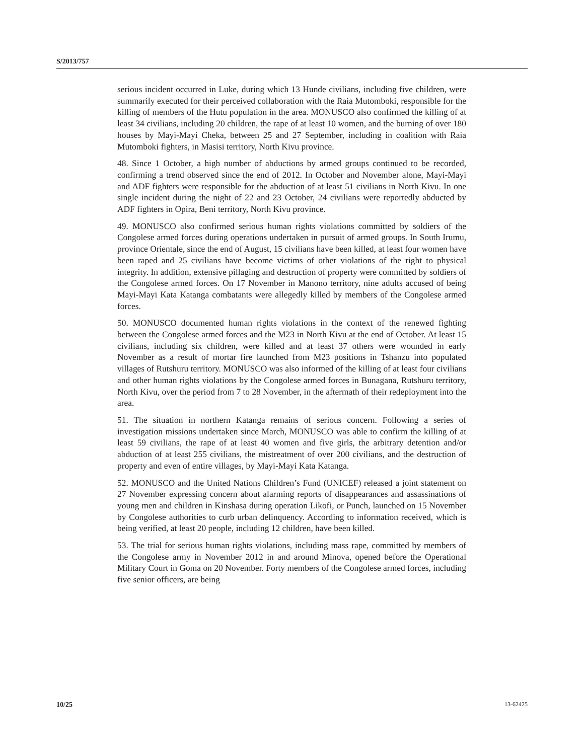S/2013/757
serious incident occurred in Luke, during which 13 Hunde civilians, including five children, were summarily executed for their perceived collaboration with the Raia Mutomboki, responsible for the killing of members of the Hutu population in the area. MONUSCO also confirmed the killing of at least 34 civilians, including 20 children, the rape of at least 10 women, and the burning of over 180 houses by Mayi-Mayi Cheka, between 25 and 27 September, including in coalition with Raia Mutomboki fighters, in Masisi territory, North Kivu province.
48. Since 1 October, a high number of abductions by armed groups continued to be recorded, confirming a trend observed since the end of 2012. In October and November alone, Mayi-Mayi and ADF fighters were responsible for the abduction of at least 51 civilians in North Kivu. In one single incident during the night of 22 and 23 October, 24 civilians were reportedly abducted by ADF fighters in Opira, Beni territory, North Kivu province.
49. MONUSCO also confirmed serious human rights violations committed by soldiers of the Congolese armed forces during operations undertaken in pursuit of armed groups. In South Irumu, province Orientale, since the end of August, 15 civilians have been killed, at least four women have been raped and 25 civilians have become victims of other violations of the right to physical integrity. In addition, extensive pillaging and destruction of property were committed by soldiers of the Congolese armed forces. On 17 November in Manono territory, nine adults accused of being Mayi-Mayi Kata Katanga combatants were allegedly killed by members of the Congolese armed forces.
50. MONUSCO documented human rights violations in the context of the renewed fighting between the Congolese armed forces and the M23 in North Kivu at the end of October. At least 15 civilians, including six children, were killed and at least 37 others were wounded in early November as a result of mortar fire launched from M23 positions in Tshanzu into populated villages of Rutshuru territory. MONUSCO was also informed of the killing of at least four civilians and other human rights violations by the Congolese armed forces in Bunagana, Rutshuru territory, North Kivu, over the period from 7 to 28 November, in the aftermath of their redeployment into the area.
51. The situation in northern Katanga remains of serious concern. Following a series of investigation missions undertaken since March, MONUSCO was able to confirm the killing of at least 59 civilians, the rape of at least 40 women and five girls, the arbitrary detention and/or abduction of at least 255 civilians, the mistreatment of over 200 civilians, and the destruction of property and even of entire villages, by Mayi-Mayi Kata Katanga.
52. MONUSCO and the United Nations Children’s Fund (UNICEF) released a joint statement on 27 November expressing concern about alarming reports of disappearances and assassinations of young men and children in Kinshasa during operation Likofi, or Punch, launched on 15 November by Congolese authorities to curb urban delinquency. According to information received, which is being verified, at least 20 people, including 12 children, have been killed.
53. The trial for serious human rights violations, including mass rape, committed by members of the Congolese army in November 2012 in and around Minova, opened before the Operational Military Court in Goma on 20 November. Forty members of the Congolese armed forces, including five senior officers, are being
10/25 13-62425